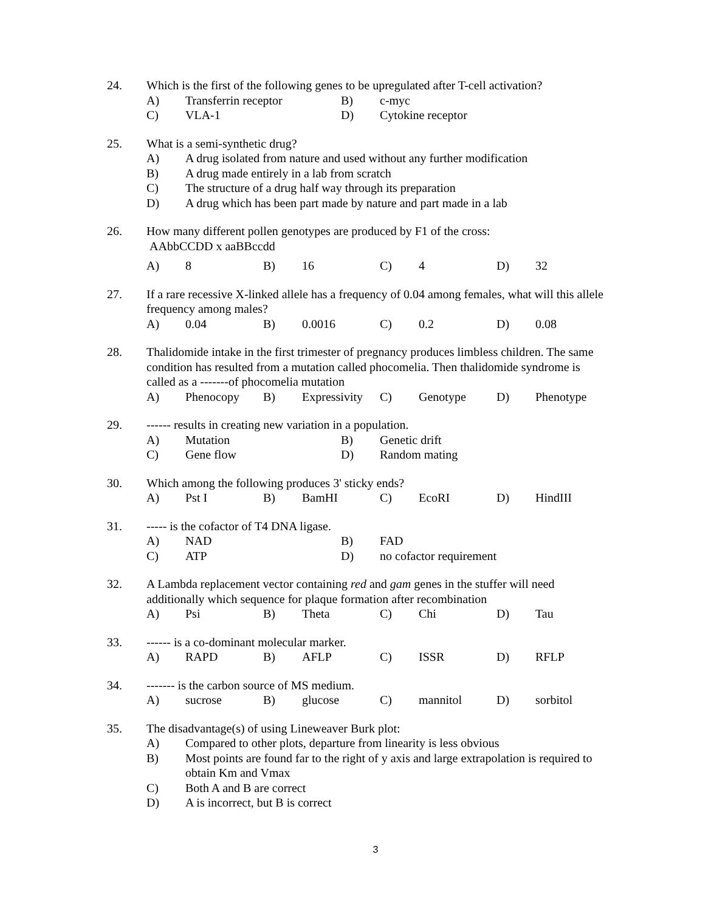24. Which is the first of the following genes to be upregulated after T-cell activation?
A) Transferrin receptor B) c-myc
C) VLA-1 D) Cytokine receptor
25. What is a semi-synthetic drug?
A) A drug isolated from nature and used without any further modification
B) A drug made entirely in a lab from scratch
C) The structure of a drug half way through its preparation
D) A drug which has been part made by nature and part made in a lab
26. How many different pollen genotypes are produced by F1 of the cross:
AAbbCCDD x aaBBccdd
A) 8 B) 16 C) 4 D) 32
27. If a rare recessive X-linked allele has a frequency of 0.04 among females, what will this allele frequency among males?
A) 0.04 B) 0.0016 C) 0.2 D) 0.08
28. Thalidomide intake in the first trimester of pregnancy produces limbless children. The same condition has resulted from a mutation called phocomelia. Then thalidomide syndrome is called as a -------of phocomelia mutation
A) Phenocopy B) Expressivity C) Genotype D) Phenotype
29. ------ results in creating new variation in a population.
A) Mutation B) Genetic drift
C) Gene flow D) Random mating
30. Which among the following produces 3' sticky ends?
A) Pst I B) BamHI C) EcoRI D) HindIII
31. ----- is the cofactor of T4 DNA ligase.
A) NAD B) FAD
C) ATP D) no cofactor requirement
32. A Lambda replacement vector containing red and gam genes in the stuffer will need additionally which sequence for plaque formation after recombination
A) Psi B) Theta C) Chi D) Tau
33. ------ is a co-dominant molecular marker.
A) RAPD B) AFLP C) ISSR D) RFLP
34. ------- is the carbon source of MS medium.
A) sucrose B) glucose C) mannitol D) sorbitol
35. The disadvantage(s) of using Lineweaver Burk plot:
A) Compared to other plots, departure from linearity is less obvious
B) Most points are found far to the right of y axis and large extrapolation is required to obtain Km and Vmax
C) Both A and B are correct
D) A is incorrect, but B is correct
3